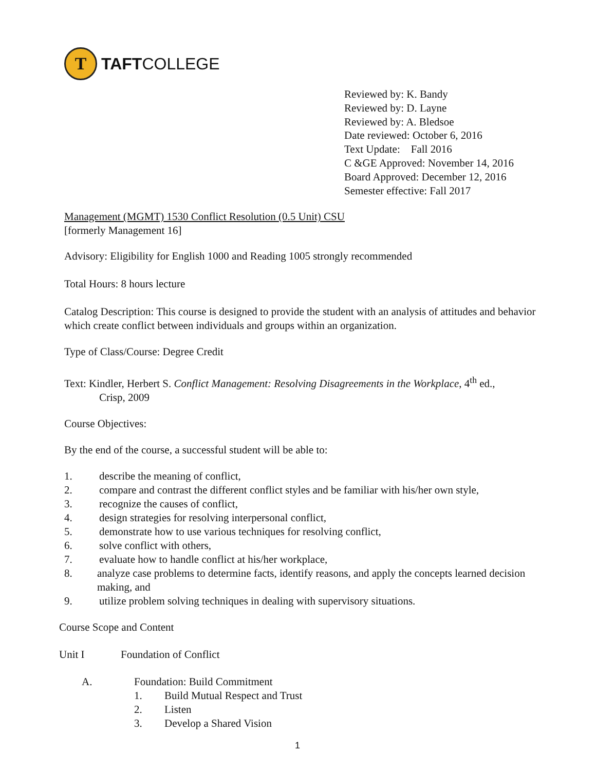T
TAFTCOLLEGE
Reviewed by: K. Bandy
Reviewed by: D. Layne
Reviewed by: A. Bledsoe
Date reviewed: October 6, 2016
Text Update: Fall 2016
C &GE Approved: November 14, 2016
Board Approved: December 12, 2016
Semester effective: Fall 2017
Management (MGMT) 1530 Conflict Resolution (0.5 Unit) CSU
[formerly Management 16]
Advisory: Eligibility for English 1000 and Reading 1005 strongly recommended
Total Hours: 8 hours lecture
Catalog Description: This course is designed to provide the student with an analysis of attitudes and behavior which create conflict between individuals and groups within an organization.
Type of Class/Course: Degree Credit
Text: Kindler, Herbert S. Conflict Management: Resolving Disagreements in the Workplace, 4<sup>th</sup> ed.,
Crisp, 2009
Course Objectives:
By the end of the course, a successful student will be able to:
1. describe the meaning of conflict,
2. compare and contrast the different conflict styles and be familiar with his/her own style,
3. recognize the causes of conflict,
4. design strategies for resolving interpersonal conflict,
5. demonstrate how to use various techniques for resolving conflict,
6. solve conflict with others,
7. evaluate how to handle conflict at his/her workplace,
8. analyze case problems to determine facts, identify reasons, and apply the concepts learned decision making, and
9. utilize problem solving techniques in dealing with supervisory situations.
Course Scope and Content
Unit I Foundation of Conflict
A. Foundation: Build Commitment
1. Build Mutual Respect and Trust
2. Listen
3. Develop a Shared Vision
1